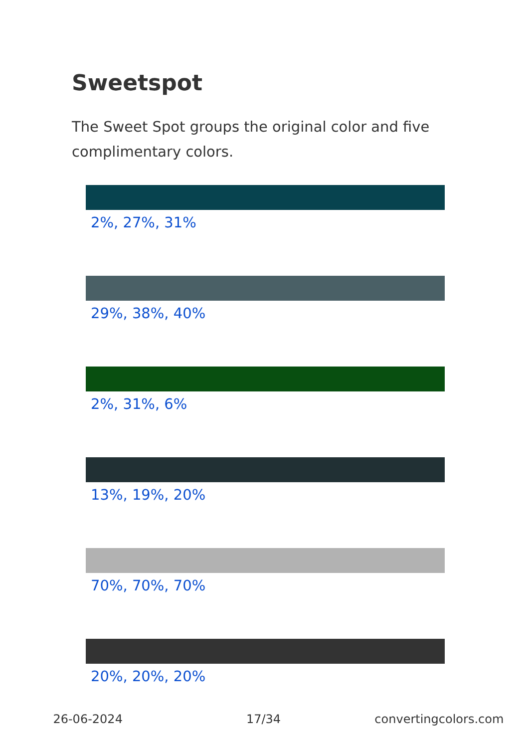Sweetspot
The Sweet Spot groups the original color and five complimentary colors.
2%, 27%, 31%
29%, 38%, 40%
2%, 31%, 6%
13%, 19%, 20%
70%, 70%, 70%
20%, 20%, 20%
26-06-2024 17/34 convertingcolors.com